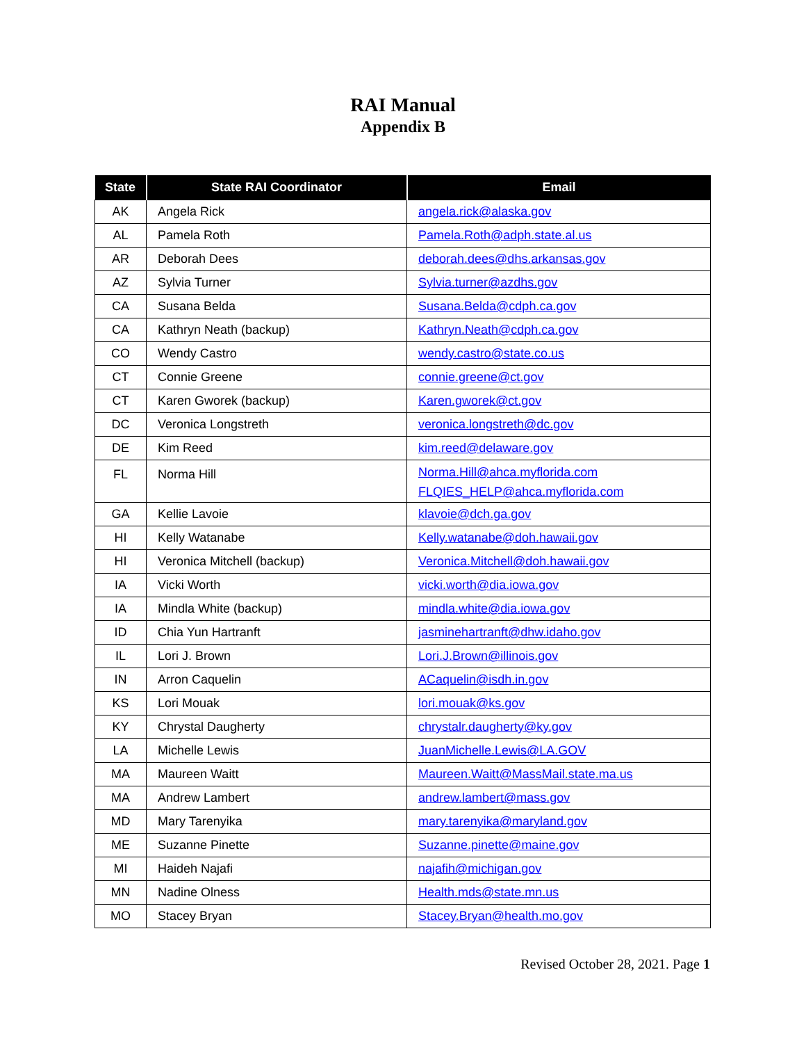RAI Manual
Appendix B
| State | State RAI Coordinator | Email |
| --- | --- | --- |
| AK | Angela Rick | angela.rick@alaska.gov |
| AL | Pamela Roth | Pamela.Roth@adph.state.al.us |
| AR | Deborah Dees | deborah.dees@dhs.arkansas.gov |
| AZ | Sylvia Turner | Sylvia.turner@azdhs.gov |
| CA | Susana Belda | Susana.Belda@cdph.ca.gov |
| CA | Kathryn Neath (backup) | Kathryn.Neath@cdph.ca.gov |
| CO | Wendy Castro | wendy.castro@state.co.us |
| CT | Connie Greene | connie.greene@ct.gov |
| CT | Karen Gworek (backup) | Karen.gworek@ct.gov |
| DC | Veronica Longstreth | veronica.longstreth@dc.gov |
| DE | Kim Reed | kim.reed@delaware.gov |
| FL | Norma Hill | Norma.Hill@ahca.myflorida.com FLQIES_HELP@ahca.myflorida.com |
| GA | Kellie Lavoie | klavoie@dch.ga.gov |
| HI | Kelly Watanabe | Kelly.watanabe@doh.hawaii.gov |
| HI | Veronica Mitchell (backup) | Veronica.Mitchell@doh.hawaii.gov |
| IA | Vicki Worth | vicki.worth@dia.iowa.gov |
| IA | Mindla White (backup) | mindla.white@dia.iowa.gov |
| ID | Chia Yun Hartranft | jasminehartranft@dhw.idaho.gov |
| IL | Lori J. Brown | Lori.J.Brown@illinois.gov |
| IN | Arron Caquelin | ACaquelin@isdh.in.gov |
| KS | Lori Mouak | lori.mouak@ks.gov |
| KY | Chrystal Daugherty | chrystalr.daugherty@ky.gov |
| LA | Michelle Lewis | JuanMichelle.Lewis@LA.GOV |
| MA | Maureen Waitt | Maureen.Waitt@MassMail.state.ma.us |
| MA | Andrew Lambert | andrew.lambert@mass.gov |
| MD | Mary Tarenyika | mary.tarenyika@maryland.gov |
| ME | Suzanne Pinette | Suzanne.pinette@maine.gov |
| MI | Haideh Najafi | najafih@michigan.gov |
| MN | Nadine Olness | Health.mds@state.mn.us |
| MO | Stacey Bryan | Stacey.Bryan@health.mo.gov |
Revised October 28, 2021. Page 1